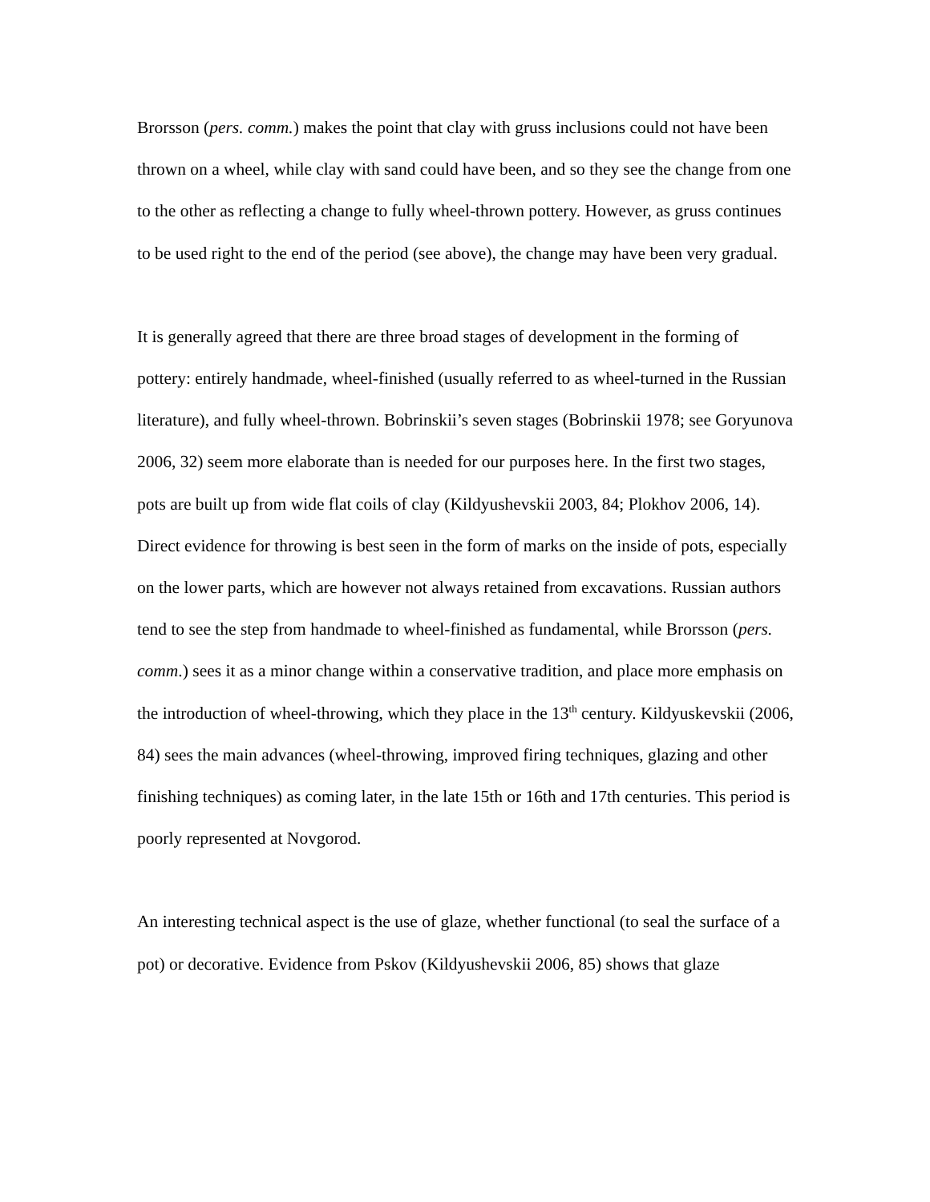Brorsson (pers. comm.) makes the point that clay with gruss inclusions could not have been thrown on a wheel, while clay with sand could have been, and so they see the change from one to the other as reflecting a change to fully wheel-thrown pottery. However, as gruss continues to be used right to the end of the period (see above), the change may have been very gradual.
It is generally agreed that there are three broad stages of development in the forming of pottery: entirely handmade, wheel-finished (usually referred to as wheel-turned in the Russian literature), and fully wheel-thrown. Bobrinskii’s seven stages (Bobrinskii 1978; see Goryunova 2006, 32) seem more elaborate than is needed for our purposes here. In the first two stages, pots are built up from wide flat coils of clay (Kildyushevskii 2003, 84; Plokhov 2006, 14). Direct evidence for throwing is best seen in the form of marks on the inside of pots, especially on the lower parts, which are however not always retained from excavations. Russian authors tend to see the step from handmade to wheel-finished as fundamental, while Brorsson (pers. comm.) sees it as a minor change within a conservative tradition, and place more emphasis on the introduction of wheel-throwing, which they place in the 13<sup>th</sup> century. Kildyuskevskii (2006, 84) sees the main advances (wheel-throwing, improved firing techniques, glazing and other finishing techniques) as coming later, in the late 15th or 16th and 17th centuries. This period is poorly represented at Novgorod.
An interesting technical aspect is the use of glaze, whether functional (to seal the surface of a pot) or decorative. Evidence from Pskov (Kildyushevskii 2006, 85) shows that glaze